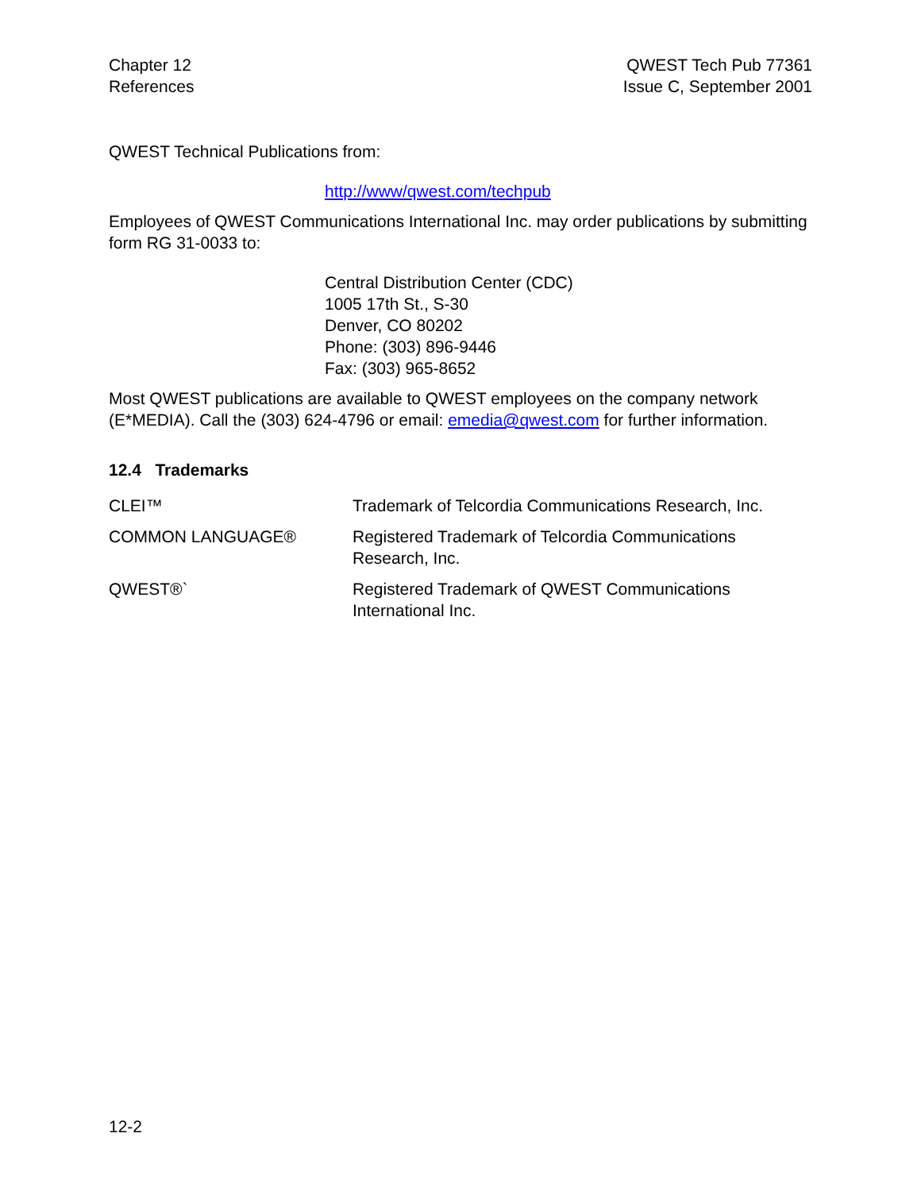Chapter 12
References
QWEST Tech Pub 77361
Issue C, September 2001
QWEST Technical Publications from:
http://www/qwest.com/techpub
Employees of QWEST Communications International Inc. may order publications by submitting form RG 31-0033 to:
Central Distribution Center (CDC)
1005 17th St., S-30
Denver, CO 80202
Phone: (303) 896-9446
Fax: (303) 965-8652
Most QWEST publications are available to QWEST employees on the company network (E*MEDIA). Call the (303) 624-4796 or email: emedia@qwest.com for further information.
12.4 Trademarks
CLEI™ Trademark of Telcordia Communications Research, Inc.
COMMON LANGUAGE® Registered Trademark of Telcordia Communications Research, Inc.
QWEST®` Registered Trademark of QWEST Communications International Inc.
12-2